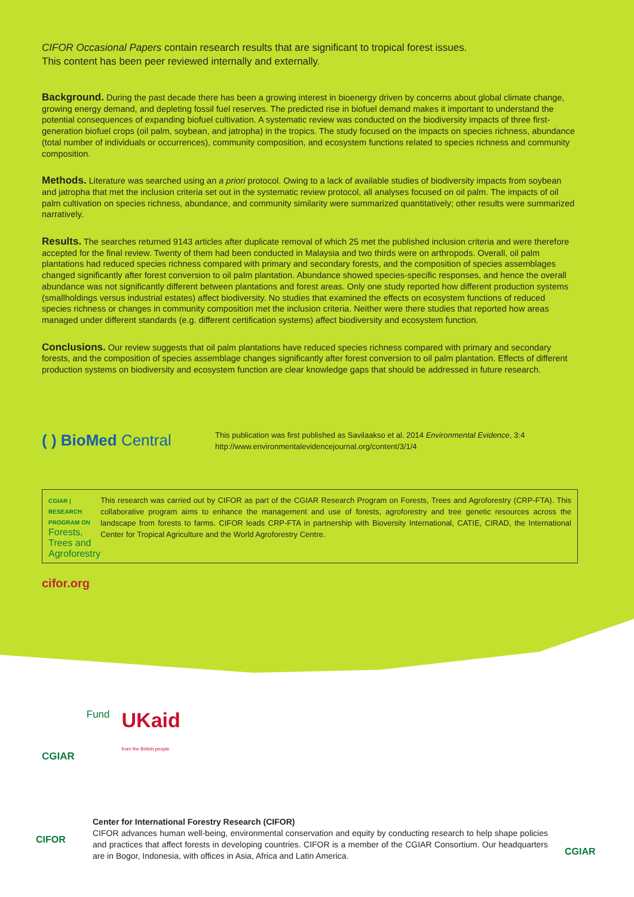CIFOR Occasional Papers contain research results that are significant to tropical forest issues.
This content has been peer reviewed internally and externally.
Background. During the past decade there has been a growing interest in bioenergy driven by concerns about global climate change, growing energy demand, and depleting fossil fuel reserves. The predicted rise in biofuel demand makes it important to understand the potential consequences of expanding biofuel cultivation. A systematic review was conducted on the biodiversity impacts of three first-generation biofuel crops (oil palm, soybean, and jatropha) in the tropics. The study focused on the impacts on species richness, abundance (total number of individuals or occurrences), community composition, and ecosystem functions related to species richness and community composition.
Methods. Literature was searched using an a priori protocol. Owing to a lack of available studies of biodiversity impacts from soybean and jatropha that met the inclusion criteria set out in the systematic review protocol, all analyses focused on oil palm. The impacts of oil palm cultivation on species richness, abundance, and community similarity were summarized quantitatively; other results were summarized narratively.
Results. The searches returned 9143 articles after duplicate removal of which 25 met the published inclusion criteria and were therefore accepted for the final review. Twenty of them had been conducted in Malaysia and two thirds were on arthropods. Overall, oil palm plantations had reduced species richness compared with primary and secondary forests, and the composition of species assemblages changed significantly after forest conversion to oil palm plantation. Abundance showed species-specific responses, and hence the overall abundance was not significantly different between plantations and forest areas. Only one study reported how different production systems (smallholdings versus industrial estates) affect biodiversity. No studies that examined the effects on ecosystem functions of reduced species richness or changes in community composition met the inclusion criteria. Neither were there studies that reported how areas managed under different standards (e.g. different certification systems) affect biodiversity and ecosystem function.
Conclusions. Our review suggests that oil palm plantations have reduced species richness compared with primary and secondary forests, and the composition of species assemblage changes significantly after forest conversion to oil palm plantation. Effects of different production systems on biodiversity and ecosystem function are clear knowledge gaps that should be addressed in future research.
( ) BioMed Central
This publication was first published as Savilaakso et al. 2014 Environmental Evidence, 3:4
http://www.environmentalevidencejournal.org/content/3/1/4
CGIAR | RESEARCH PROGRAM ON
Forests, Trees and Agroforestry
This research was carried out by CIFOR as part of the CGIAR Research Program on Forests, Trees and Agroforestry (CRP-FTA). This collaborative program aims to enhance the management and use of forests, agroforestry and tree genetic resources across the landscape from forests to farms. CIFOR leads CRP-FTA in partnership with Bioversity International, CATIE, CIRAD, the International Center for Tropical Agriculture and the World Agroforestry Centre.
cifor.org
CGIAR Fund UKaid
from the British people
CIFOR
Center for International Forestry Research (CIFOR)
CIFOR advances human well-being, environmental conservation and equity by conducting research to help shape policies and practices that affect forests in developing countries. CIFOR is a member of the CGIAR Consortium. Our headquarters are in Bogor, Indonesia, with offices in Asia, Africa and Latin America.
CGIAR